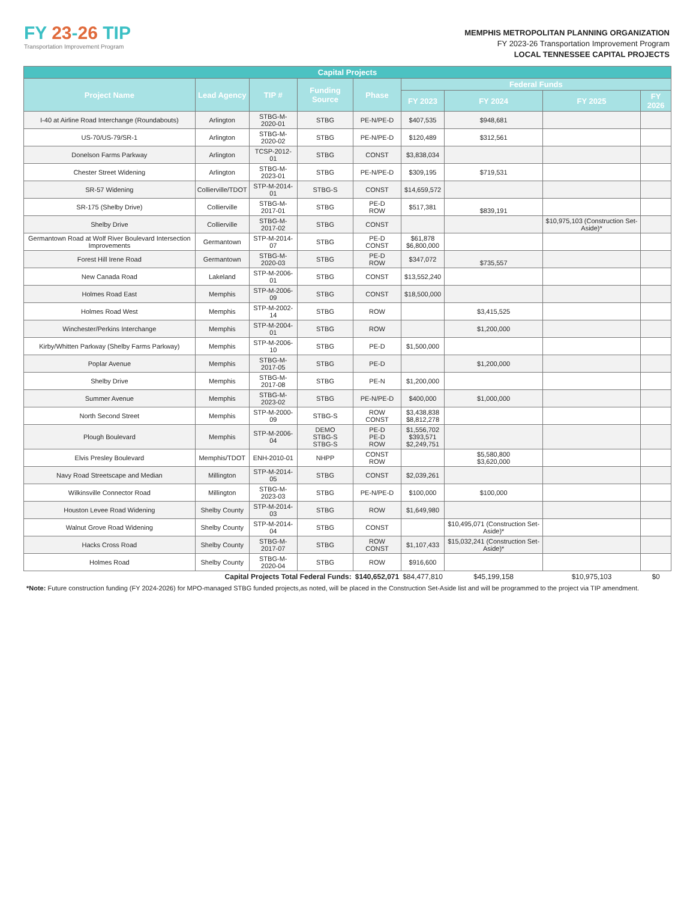FY 23-26 TIP
Transportation Improvement Program
MEMPHIS METROPOLITAN PLANNING ORGANIZATION
FY 2023-26 Transportation Improvement Program
LOCAL TENNESSEE CAPITAL PROJECTS
| Capital Projects | | | | | | | | |
| --- | --- | --- | --- | --- | --- | --- | --- | --- |
| Project Name | Lead Agency | TIP # | Funding Source | Phase | Federal Funds | | | |
| | | | | | FY 2023 | FY 2024 | FY 2025 | FY 2026 |
| I-40 at Airline Road Interchange (Roundabouts) | Arlington | STBG-M-2020-01 | STBG | PE-N/PE-D | $407,535 | $948,681 | | |
| US-70/US-79/SR-1 | Arlington | STBG-M-2020-02 | STBG | PE-N/PE-D | $120,489 | $312,561 | | |
| Donelson Farms Parkway | Arlington | TCSP-2012-01 | STBG | CONST | $3,838,034 | | | |
| Chester Street Widening | Arlington | STBG-M-2023-01 | STBG | PE-N/PE-D | $309,195 | $719,531 | | |
| SR-57 Widening | Collierville/TDOT | STP-M-2014-01 | STBG-S | CONST | $14,659,572 | | | |
| SR-175 (Shelby Drive) | Collierville | STBG-M-2017-01 | STBG | PE-D ROW | $517,381 | $839,191 | | |
| Shelby Drive | Collierville | STBG-M-2017-02 | STBG | CONST | | | $10,975,103 (Construction Set-Aside)* | |
| Germantown Road at Wolf River Boulevard Intersection Improvements | Germantown | STP-M-2014-07 | STBG | PE-D CONST | $61,878 $6,800,000 | | | |
| Forest Hill Irene Road | Germantown | STBG-M-2020-03 | STBG | PE-D ROW | $347,072 | $735,557 | | |
| New Canada Road | Lakeland | STP-M-2006-01 | STBG | CONST | $13,552,240 | | | |
| Holmes Road East | Memphis | STP-M-2006-09 | STBG | CONST | $18,500,000 | | | |
| Holmes Road West | Memphis | STP-M-2002-14 | STBG | ROW | | $3,415,525 | | |
| Winchester/Perkins Interchange | Memphis | STP-M-2004-01 | STBG | ROW | | $1,200,000 | | |
| Kirby/Whitten Parkway (Shelby Farms Parkway) | Memphis | STP-M-2006-10 | STBG | PE-D | $1,500,000 | | | |
| Poplar Avenue | Memphis | STBG-M-2017-05 | STBG | PE-D | | $1,200,000 | | |
| Shelby Drive | Memphis | STBG-M-2017-08 | STBG | PE-N | $1,200,000 | | | |
| Summer Avenue | Memphis | STBG-M-2023-02 | STBG | PE-N/PE-D | $400,000 | $1,000,000 | | |
| North Second Street | Memphis | STP-M-2000-09 | STBG-S | ROW CONST | $3,438,838 $8,812,278 | | | |
| Plough Boulevard | Memphis | STP-M-2006-04 | DEMO STBG-S STBG-S | PE-D PE-D ROW | $1,556,702 $393,571 $2,249,751 | | | |
| Elvis Presley Boulevard | Memphis/TDOT | ENH-2010-01 | NHPP | CONST ROW | | $5,580,800 $3,620,000 | | |
| Navy Road Streetscape and Median | Millington | STP-M-2014-05 | STBG | CONST | $2,039,261 | | | |
| Wilkinsville Connector Road | Millington | STBG-M-2023-03 | STBG | PE-N/PE-D | $100,000 | $100,000 | | |
| Houston Levee Road Widening | Shelby County | STP-M-2014-03 | STBG | ROW | $1,649,980 | | | |
| Walnut Grove Road Widening | Shelby County | STP-M-2014-04 | STBG | CONST | | $10,495,071 (Construction Set-Aside)* | | |
| Hacks Cross Road | Shelby County | STBG-M-2017-07 | STBG | ROW CONST | $1,107,433 | $15,032,241 (Construction Set-Aside)* | | |
| Holmes Road | Shelby County | STBG-M-2020-04 | STBG | ROW | $916,600 | | | |
| Capital Projects Total Federal Funds: | | | | $140,652,071 | $84,477,810 | $45,199,158 | $10,975,103 | $0 |
*Note: Future construction funding (FY 2024-2026) for MPO-managed STBG funded projects,as noted, will be placed in the Construction Set-Aside list and will be programmed to the project via TIP amendment.